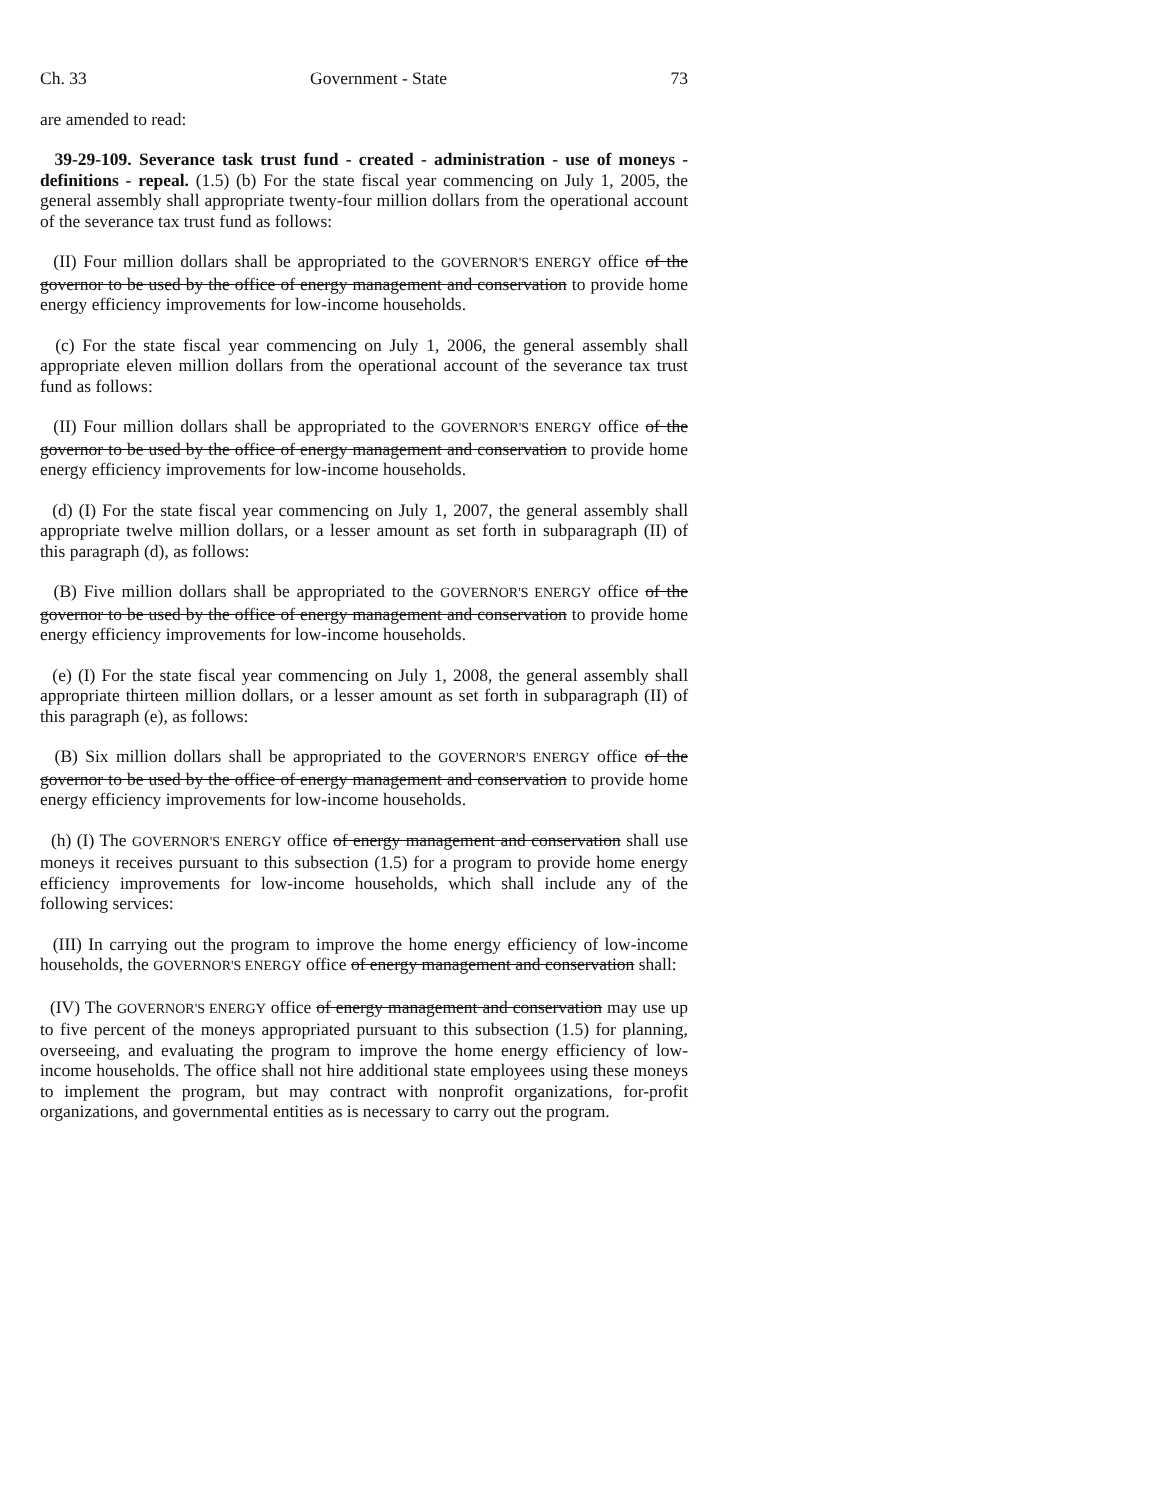Ch. 33 Government - State 73
are amended to read:
39-29-109. Severance task trust fund - created - administration - use of moneys - definitions - repeal. (1.5) (b) For the state fiscal year commencing on July 1, 2005, the general assembly shall appropriate twenty-four million dollars from the operational account of the severance tax trust fund as follows:
(II) Four million dollars shall be appropriated to the GOVERNOR'S ENERGY office of the governor to be used by the office of energy management and conservation to provide home energy efficiency improvements for low-income households.
(c) For the state fiscal year commencing on July 1, 2006, the general assembly shall appropriate eleven million dollars from the operational account of the severance tax trust fund as follows:
(II) Four million dollars shall be appropriated to the GOVERNOR'S ENERGY office of the governor to be used by the office of energy management and conservation to provide home energy efficiency improvements for low-income households.
(d) (I) For the state fiscal year commencing on July 1, 2007, the general assembly shall appropriate twelve million dollars, or a lesser amount as set forth in subparagraph (II) of this paragraph (d), as follows:
(B) Five million dollars shall be appropriated to the GOVERNOR'S ENERGY office of the governor to be used by the office of energy management and conservation to provide home energy efficiency improvements for low-income households.
(e) (I) For the state fiscal year commencing on July 1, 2008, the general assembly shall appropriate thirteen million dollars, or a lesser amount as set forth in subparagraph (II) of this paragraph (e), as follows:
(B) Six million dollars shall be appropriated to the GOVERNOR'S ENERGY office of the governor to be used by the office of energy management and conservation to provide home energy efficiency improvements for low-income households.
(h) (I) The GOVERNOR'S ENERGY office of energy management and conservation shall use moneys it receives pursuant to this subsection (1.5) for a program to provide home energy efficiency improvements for low-income households, which shall include any of the following services:
(III) In carrying out the program to improve the home energy efficiency of low-income households, the GOVERNOR'S ENERGY office of energy management and conservation shall:
(IV) The GOVERNOR'S ENERGY office of energy management and conservation may use up to five percent of the moneys appropriated pursuant to this subsection (1.5) for planning, overseeing, and evaluating the program to improve the home energy efficiency of low-income households. The office shall not hire additional state employees using these moneys to implement the program, but may contract with nonprofit organizations, for-profit organizations, and governmental entities as is necessary to carry out the program.